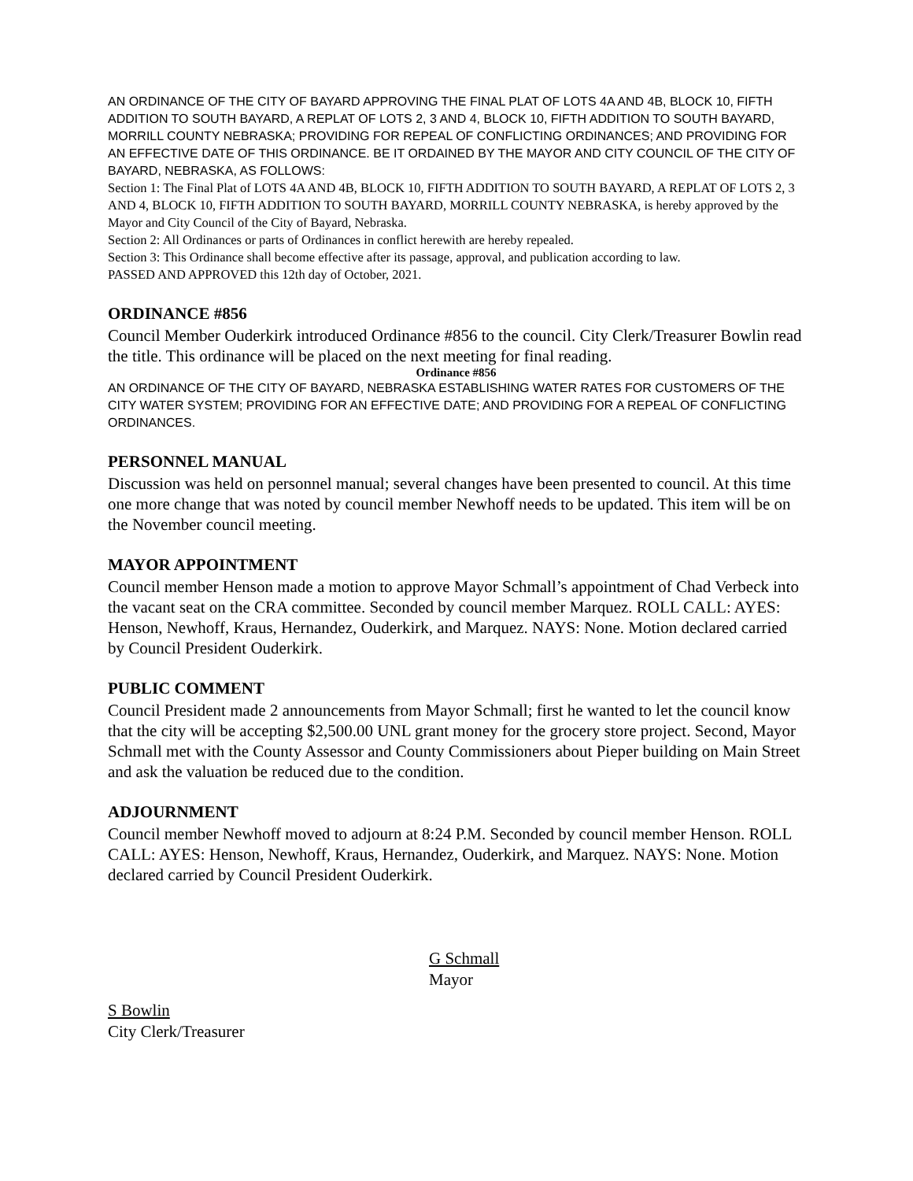AN ORDINANCE OF THE CITY OF BAYARD APPROVING THE FINAL PLAT OF LOTS 4A AND 4B, BLOCK 10, FIFTH ADDITION TO SOUTH BAYARD, A REPLAT OF LOTS 2, 3 AND 4, BLOCK 10, FIFTH ADDITION TO SOUTH BAYARD, MORRILL COUNTY NEBRASKA; PROVIDING FOR REPEAL OF CONFLICTING ORDINANCES; AND PROVIDING FOR AN EFFECTIVE DATE OF THIS ORDINANCE. BE IT ORDAINED BY THE MAYOR AND CITY COUNCIL OF THE CITY OF BAYARD, NEBRASKA, AS FOLLOWS:
Section 1: The Final Plat of LOTS 4A AND 4B, BLOCK 10, FIFTH ADDITION TO SOUTH BAYARD, A REPLAT OF LOTS 2, 3 AND 4, BLOCK 10, FIFTH ADDITION TO SOUTH BAYARD, MORRILL COUNTY NEBRASKA, is hereby approved by the Mayor and City Council of the City of Bayard, Nebraska.
Section 2: All Ordinances or parts of Ordinances in conflict herewith are hereby repealed.
Section 3: This Ordinance shall become effective after its passage, approval, and publication according to law.
PASSED AND APPROVED this 12th day of October, 2021.
ORDINANCE #856
Council Member Ouderkirk introduced Ordinance #856 to the council. City Clerk/Treasurer Bowlin read the title. This ordinance will be placed on the next meeting for final reading.
Ordinance #856
AN ORDINANCE OF THE CITY OF BAYARD, NEBRASKA ESTABLISHING WATER RATES FOR CUSTOMERS OF THE CITY WATER SYSTEM; PROVIDING FOR AN EFFECTIVE DATE; AND PROVIDING FOR A REPEAL OF CONFLICTING ORDINANCES.
PERSONNEL MANUAL
Discussion was held on personnel manual; several changes have been presented to council. At this time one more change that was noted by council member Newhoff needs to be updated. This item will be on the November council meeting.
MAYOR APPOINTMENT
Council member Henson made a motion to approve Mayor Schmall’s appointment of Chad Verbeck into the vacant seat on the CRA committee. Seconded by council member Marquez. ROLL CALL: AYES: Henson, Newhoff, Kraus, Hernandez, Ouderkirk, and Marquez. NAYS: None. Motion declared carried by Council President Ouderkirk.
PUBLIC COMMENT
Council President made 2 announcements from Mayor Schmall; first he wanted to let the council know that the city will be accepting $2,500.00 UNL grant money for the grocery store project. Second, Mayor Schmall met with the County Assessor and County Commissioners about Pieper building on Main Street and ask the valuation be reduced due to the condition.
ADJOURNMENT
Council member Newhoff moved to adjourn at 8:24 P.M. Seconded by council member Henson. ROLL CALL: AYES: Henson, Newhoff, Kraus, Hernandez, Ouderkirk, and Marquez. NAYS: None. Motion declared carried by Council President Ouderkirk.
G Schmall
Mayor
S Bowlin
City Clerk/Treasurer